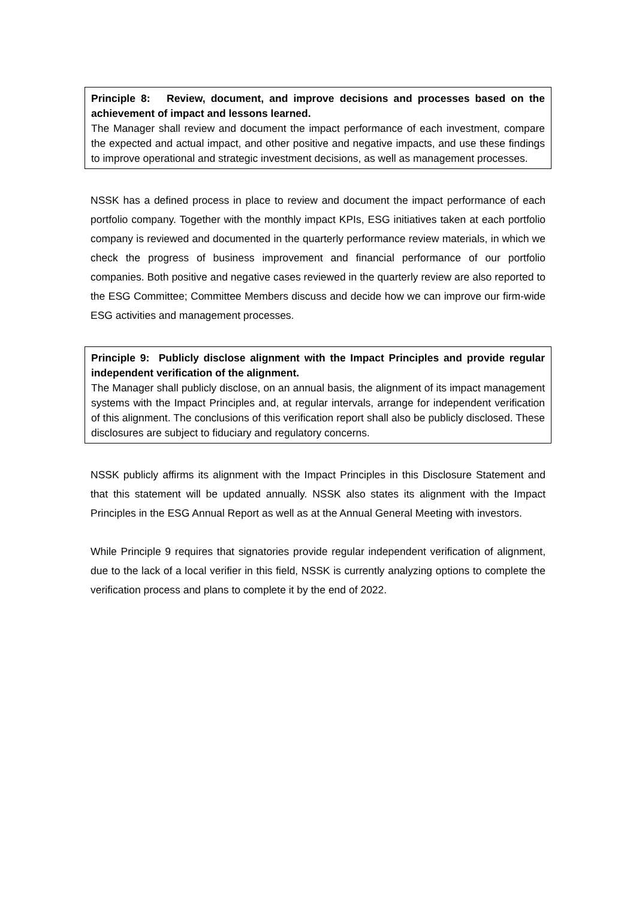Principle 8: Review, document, and improve decisions and processes based on the achievement of impact and lessons learned.
The Manager shall review and document the impact performance of each investment, compare the expected and actual impact, and other positive and negative impacts, and use these findings to improve operational and strategic investment decisions, as well as management processes.
NSSK has a defined process in place to review and document the impact performance of each portfolio company. Together with the monthly impact KPIs, ESG initiatives taken at each portfolio company is reviewed and documented in the quarterly performance review materials, in which we check the progress of business improvement and financial performance of our portfolio companies. Both positive and negative cases reviewed in the quarterly review are also reported to the ESG Committee; Committee Members discuss and decide how we can improve our firm-wide ESG activities and management processes.
Principle 9: Publicly disclose alignment with the Impact Principles and provide regular independent verification of the alignment.
The Manager shall publicly disclose, on an annual basis, the alignment of its impact management systems with the Impact Principles and, at regular intervals, arrange for independent verification of this alignment. The conclusions of this verification report shall also be publicly disclosed. These disclosures are subject to fiduciary and regulatory concerns.
NSSK publicly affirms its alignment with the Impact Principles in this Disclosure Statement and that this statement will be updated annually. NSSK also states its alignment with the Impact Principles in the ESG Annual Report as well as at the Annual General Meeting with investors.
While Principle 9 requires that signatories provide regular independent verification of alignment, due to the lack of a local verifier in this field, NSSK is currently analyzing options to complete the verification process and plans to complete it by the end of 2022.